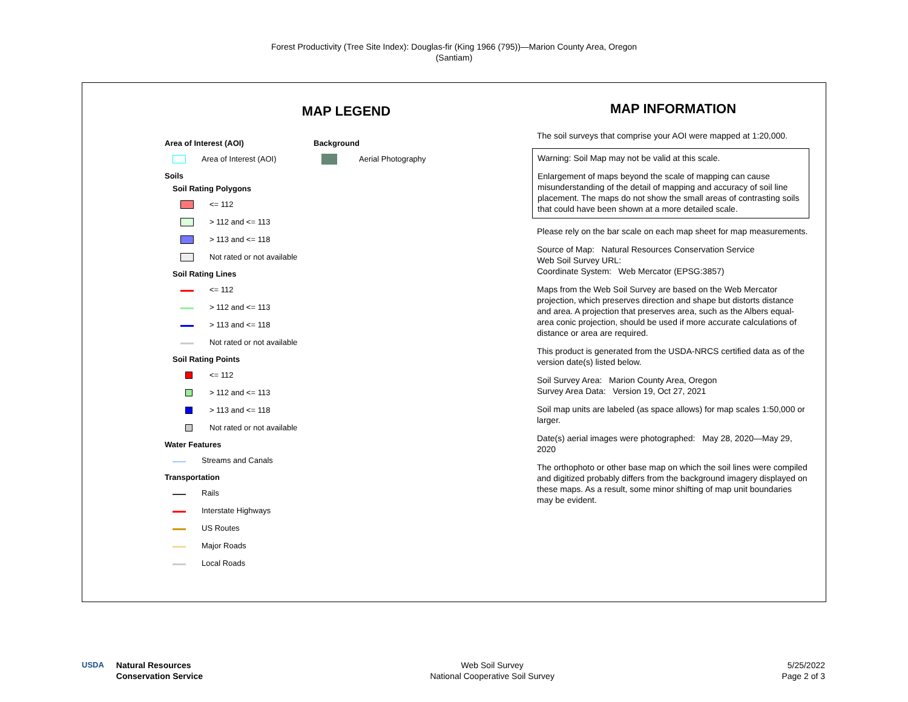Forest Productivity (Tree Site Index): Douglas-fir (King 1966 (795))—Marion County Area, Oregon
(Santiam)
MAP LEGEND
Area of Interest (AOI)
Area of Interest (AOI)
Soils
Soil Rating Polygons
<= 112
> 112 and <= 113
> 113 and <= 118
Not rated or not available
Soil Rating Lines
<= 112
> 112 and <= 113
> 113 and <= 118
Not rated or not available
Soil Rating Points
<= 112
> 112 and <= 113
> 113 and <= 118
Not rated or not available
Water Features
Streams and Canals
Transportation
Rails
Interstate Highways
US Routes
Major Roads
Local Roads
Background
Aerial Photography
MAP INFORMATION
The soil surveys that comprise your AOI were mapped at 1:20,000.
Warning: Soil Map may not be valid at this scale.
Enlargement of maps beyond the scale of mapping can cause misunderstanding of the detail of mapping and accuracy of soil line placement. The maps do not show the small areas of contrasting soils that could have been shown at a more detailed scale.
Please rely on the bar scale on each map sheet for map measurements.
Source of Map: Natural Resources Conservation Service
Web Soil Survey URL:
Coordinate System: Web Mercator (EPSG:3857)
Maps from the Web Soil Survey are based on the Web Mercator projection, which preserves direction and shape but distorts distance and area. A projection that preserves area, such as the Albers equal-area conic projection, should be used if more accurate calculations of distance or area are required.
This product is generated from the USDA-NRCS certified data as of the version date(s) listed below.
Soil Survey Area: Marion County Area, Oregon
Survey Area Data: Version 19, Oct 27, 2021
Soil map units are labeled (as space allows) for map scales 1:50,000 or larger.
Date(s) aerial images were photographed: May 28, 2020—May 29, 2020
The orthophoto or other base map on which the soil lines were compiled and digitized probably differs from the background imagery displayed on these maps. As a result, some minor shifting of map unit boundaries may be evident.
USDA Natural Resources
Conservation Service
Web Soil Survey
National Cooperative Soil Survey
5/25/2022
Page 2 of 3